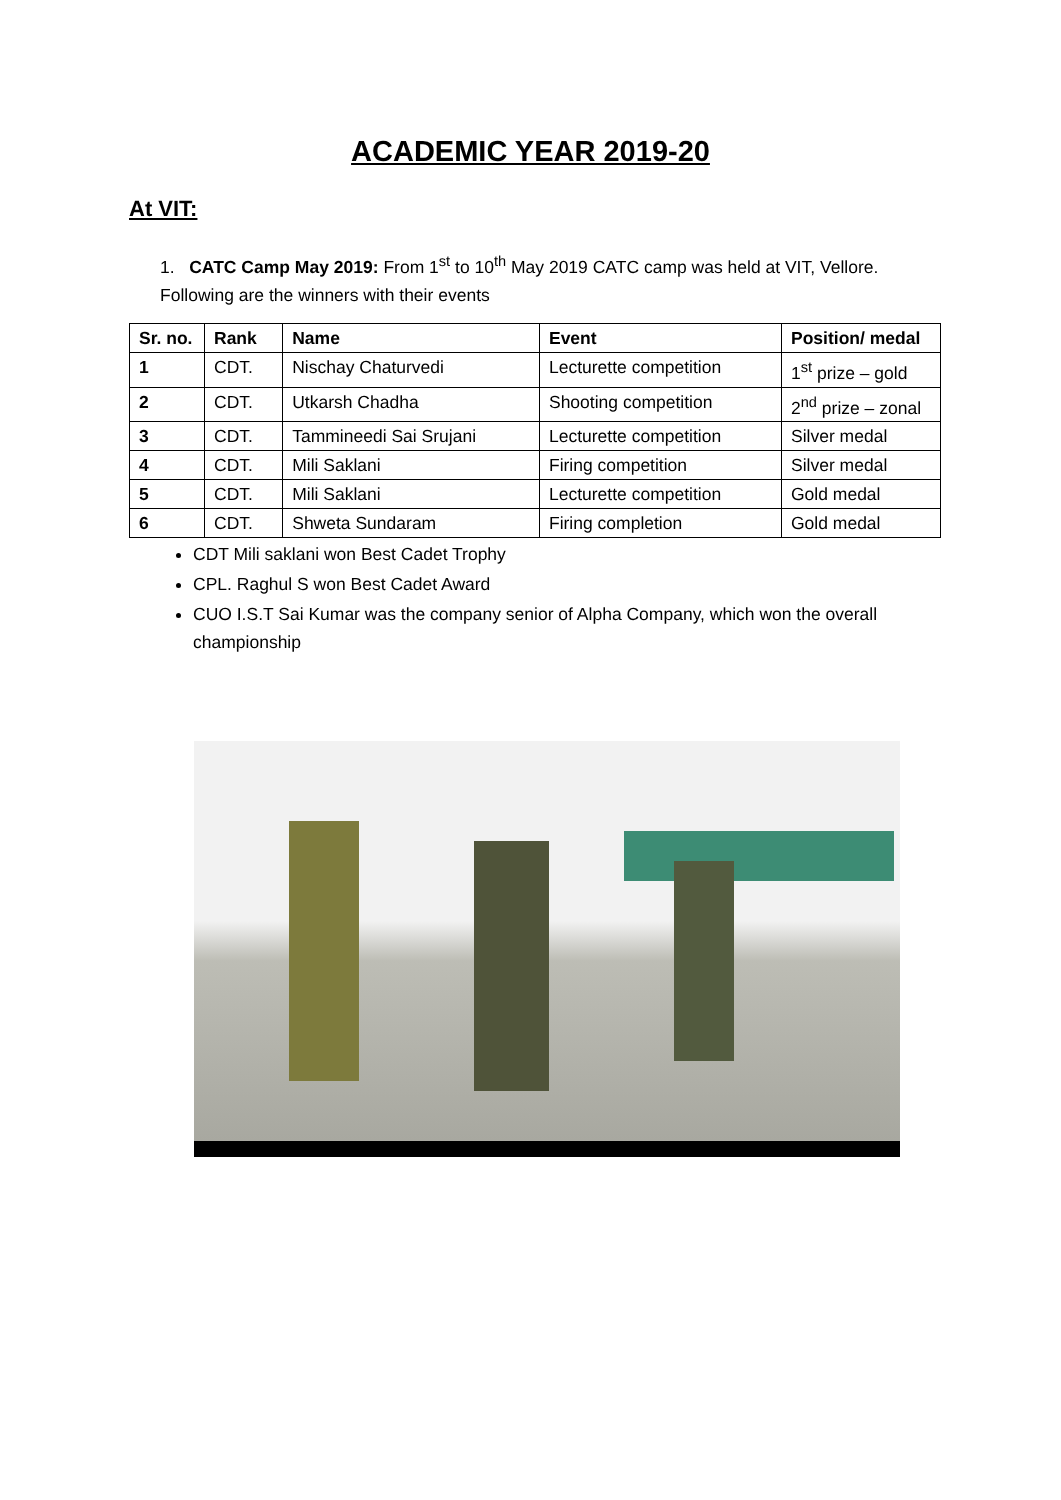ACADEMIC YEAR 2019-20
At VIT:
1. CATC Camp May 2019: From 1<sup>st</sup> to 10<sup>th</sup> May 2019 CATC camp was held at VIT, Vellore. Following are the winners with their events
| Sr. no. | Rank | Name | Event | Position/ medal |
| --- | --- | --- | --- | --- |
| 1 | CDT. | Nischay Chaturvedi | Lecturette competition | 1<sup>st</sup> prize – gold |
| 2 | CDT. | Utkarsh Chadha | Shooting competition | 2<sup>nd</sup> prize – zonal |
| 3 | CDT. | Tammineedi Sai Srujani | Lecturette competition | Silver medal |
| 4 | CDT. | Mili Saklani | Firing competition | Silver medal |
| 5 | CDT. | Mili Saklani | Lecturette competition | Gold medal |
| 6 | CDT. | Shweta Sundaram | Firing completion | Gold medal |
CDT Mili saklani won Best Cadet Trophy
CPL. Raghul S won Best Cadet Award
CUO I.S.T Sai Kumar was the company senior of Alpha Company, which won the overall championship